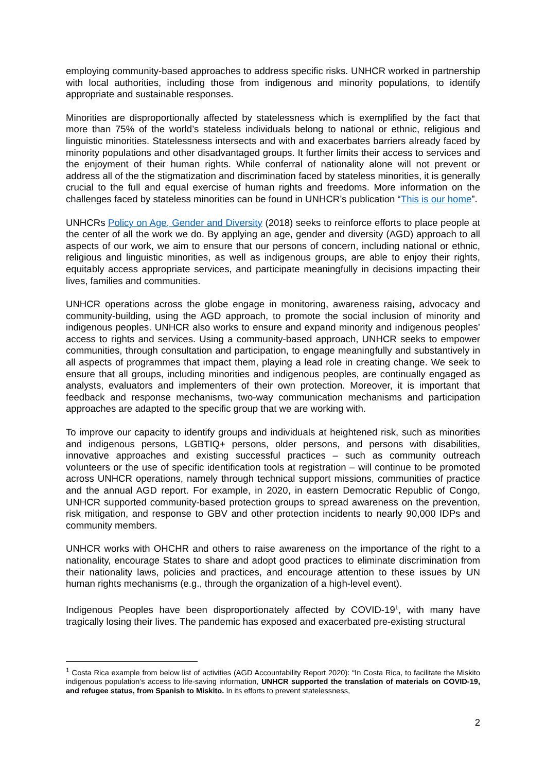employing community-based approaches to address specific risks. UNHCR worked in partnership with local authorities, including those from indigenous and minority populations, to identify appropriate and sustainable responses.
Minorities are disproportionally affected by statelessness which is exemplified by the fact that more than 75% of the world’s stateless individuals belong to national or ethnic, religious and linguistic minorities. Statelessness intersects and with and exacerbates barriers already faced by minority populations and other disadvantaged groups. It further limits their access to services and the enjoyment of their human rights. While conferral of nationality alone will not prevent or address all of the the stigmatization and discrimination faced by stateless minorities, it is generally crucial to the full and equal exercise of human rights and freedoms. More information on the challenges faced by stateless minorities can be found in UNHCR’s publication “This is our home”.
UNHCRs Policy on Age, Gender and Diversity (2018) seeks to reinforce efforts to place people at the center of all the work we do. By applying an age, gender and diversity (AGD) approach to all aspects of our work, we aim to ensure that our persons of concern, including national or ethnic, religious and linguistic minorities, as well as indigenous groups, are able to enjoy their rights, equitably access appropriate services, and participate meaningfully in decisions impacting their lives, families and communities.
UNHCR operations across the globe engage in monitoring, awareness raising, advocacy and community-building, using the AGD approach, to promote the social inclusion of minority and indigenous peoples. UNHCR also works to ensure and expand minority and indigenous peoples’ access to rights and services. Using a community-based approach, UNHCR seeks to empower communities, through consultation and participation, to engage meaningfully and substantively in all aspects of programmes that impact them, playing a lead role in creating change. We seek to ensure that all groups, including minorities and indigenous peoples, are continually engaged as analysts, evaluators and implementers of their own protection. Moreover, it is important that feedback and response mechanisms, two-way communication mechanisms and participation approaches are adapted to the specific group that we are working with.
To improve our capacity to identify groups and individuals at heightened risk, such as minorities and indigenous persons, LGBTIQ+ persons, older persons, and persons with disabilities, innovative approaches and existing successful practices – such as community outreach volunteers or the use of specific identification tools at registration – will continue to be promoted across UNHCR operations, namely through technical support missions, communities of practice and the annual AGD report. For example, in 2020, in eastern Democratic Republic of Congo, UNHCR supported community-based protection groups to spread awareness on the prevention, risk mitigation, and response to GBV and other protection incidents to nearly 90,000 IDPs and community members.
UNHCR works with OHCHR and others to raise awareness on the importance of the right to a nationality, encourage States to share and adopt good practices to eliminate discrimination from their nationality laws, policies and practices, and encourage attention to these issues by UN human rights mechanisms (e.g., through the organization of a high-level event).
Indigenous Peoples have been disproportionately affected by COVID-19<sup>1</sup>, with many have tragically losing their lives. The pandemic has exposed and exacerbated pre-existing structural
<sup>1</sup> Costa Rica example from below list of activities (AGD Accountability Report 2020): “In Costa Rica, to facilitate the Miskito indigenous population’s access to life-saving information, UNHCR supported the translation of materials on COVID-19, and refugee status, from Spanish to Miskito. In its efforts to prevent statelessness,
2